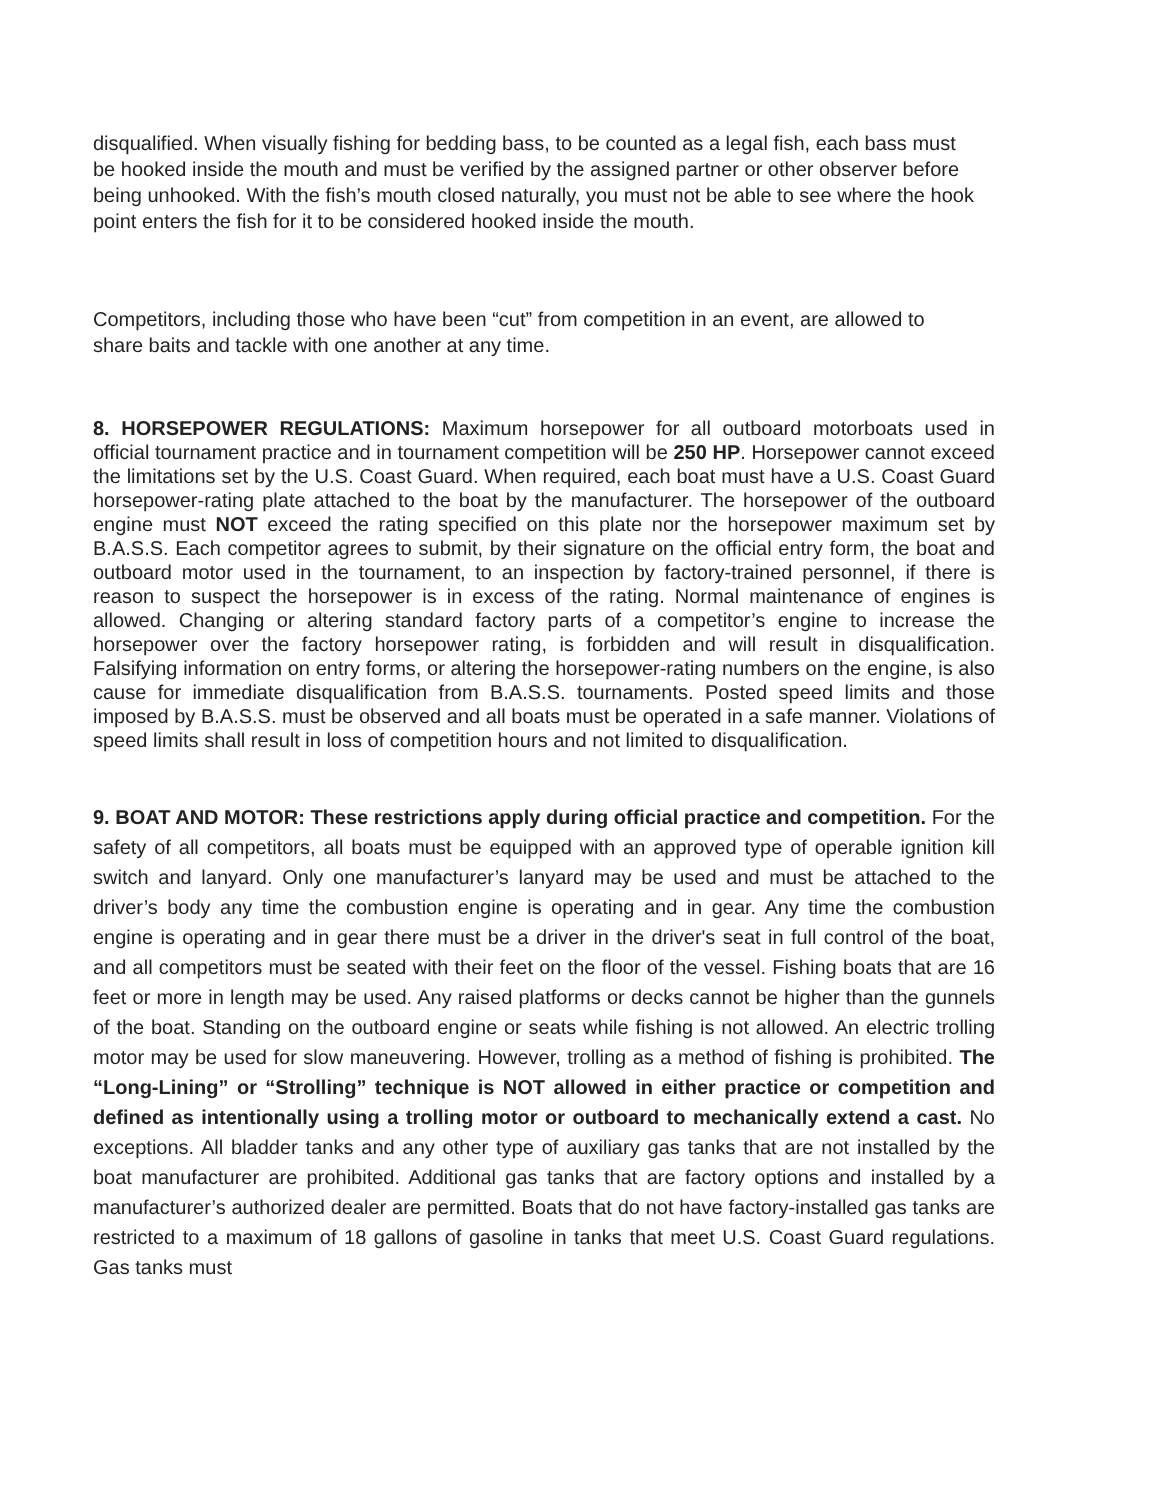disqualified. When visually fishing for bedding bass, to be counted as a legal fish, each bass must be hooked inside the mouth and must be verified by the assigned partner or other observer before being unhooked. With the fish’s mouth closed naturally, you must not be able to see where the hook point enters the fish for it to be considered hooked inside the mouth.
Competitors, including those who have been “cut” from competition in an event, are allowed to share baits and tackle with one another at any time.
8. HORSEPOWER REGULATIONS: Maximum horsepower for all outboard motorboats used in official tournament practice and in tournament competition will be 250 HP. Horsepower cannot exceed the limitations set by the U.S. Coast Guard. When required, each boat must have a U.S. Coast Guard horsepower-rating plate attached to the boat by the manufacturer. The horsepower of the outboard engine must NOT exceed the rating specified on this plate nor the horsepower maximum set by B.A.S.S. Each competitor agrees to submit, by their signature on the official entry form, the boat and outboard motor used in the tournament, to an inspection by factory-trained personnel, if there is reason to suspect the horsepower is in excess of the rating. Normal maintenance of engines is allowed. Changing or altering standard factory parts of a competitor’s engine to increase the horsepower over the factory horsepower rating, is forbidden and will result in disqualification. Falsifying information on entry forms, or altering the horsepower-rating numbers on the engine, is also cause for immediate disqualification from B.A.S.S. tournaments. Posted speed limits and those imposed by B.A.S.S. must be observed and all boats must be operated in a safe manner. Violations of speed limits shall result in loss of competition hours and not limited to disqualification.
9. BOAT AND MOTOR: These restrictions apply during official practice and competition. For the safety of all competitors, all boats must be equipped with an approved type of operable ignition kill switch and lanyard. Only one manufacturer’s lanyard may be used and must be attached to the driver’s body any time the combustion engine is operating and in gear. Any time the combustion engine is operating and in gear there must be a driver in the driver's seat in full control of the boat, and all competitors must be seated with their feet on the floor of the vessel. Fishing boats that are 16 feet or more in length may be used. Any raised platforms or decks cannot be higher than the gunnels of the boat. Standing on the outboard engine or seats while fishing is not allowed. An electric trolling motor may be used for slow maneuvering. However, trolling as a method of fishing is prohibited. The “Long-Lining” or “Strolling” technique is NOT allowed in either practice or competition and defined as intentionally using a trolling motor or outboard to mechanically extend a cast. No exceptions. All bladder tanks and any other type of auxiliary gas tanks that are not installed by the boat manufacturer are prohibited. Additional gas tanks that are factory options and installed by a manufacturer’s authorized dealer are permitted. Boats that do not have factory-installed gas tanks are restricted to a maximum of 18 gallons of gasoline in tanks that meet U.S. Coast Guard regulations. Gas tanks must